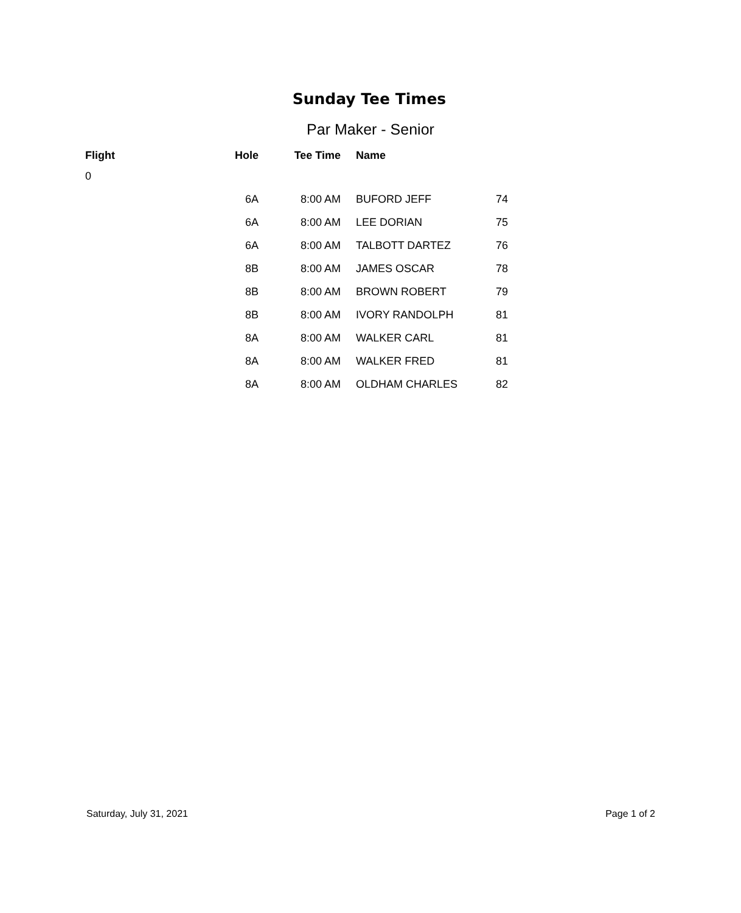Sunday Tee Times
Par Maker - Senior
| Flight | Hole | Tee Time | | Name | |
| --- | --- | --- | --- | --- | --- |
| 0 | | | | | |
| | 6A | 8:00 AM | | BUFORD JEFF | 74 |
| | 6A | 8:00 AM | | LEE DORIAN | 75 |
| | 6A | 8:00 AM | | TALBOTT DARTEZ | 76 |
| | 8B | 8:00 AM | | JAMES OSCAR | 78 |
| | 8B | 8:00 AM | | BROWN ROBERT | 79 |
| | 8B | 8:00 AM | | IVORY RANDOLPH | 81 |
| | 8A | 8:00 AM | | WALKER CARL | 81 |
| | 8A | 8:00 AM | | WALKER FRED | 81 |
| | 8A | 8:00 AM | | OLDHAM CHARLES | 82 |
Saturday, July 31, 2021 Page 1 of 2